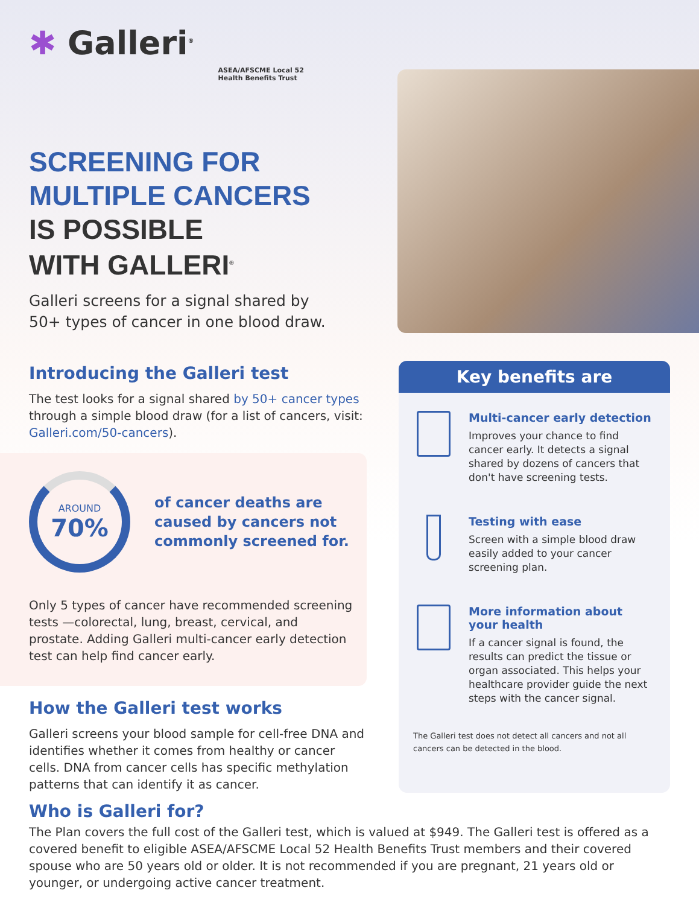✱ Galleri<sup>®</sup>
ASEA/AFSCME Local 52
Health Benefits Trust
SCREENING FOR
MULTIPLE CANCERS
IS POSSIBLE
WITH GALLERI<sup>®</sup>
Galleri screens for a signal shared by
50+ types of cancer in one blood draw.
Introducing the Galleri test
The test looks for a signal shared by 50+ cancer types through a simple blood draw (for a list of cancers, visit: Galleri.com/50-cancers).
AROUND
70%
of cancer deaths are caused by cancers not commonly screened for.
Only 5 types of cancer have recommended screening tests —colorectal, lung, breast, cervical, and prostate. Adding Galleri multi-cancer early detection test can help find cancer early.
How the Galleri test works
Galleri screens your blood sample for cell-free DNA and identifies whether it comes from healthy or cancer cells. DNA from cancer cells has specific methylation patterns that can identify it as cancer.
Key benefits are
Multi-cancer early detection
Improves your chance to find cancer early. It detects a signal shared by dozens of cancers that don't have screening tests.
Testing with ease
Screen with a simple blood draw easily added to your cancer screening plan.
More information about your health
If a cancer signal is found, the results can predict the tissue or organ associated. This helps your healthcare provider guide the next steps with the cancer signal.
The Galleri test does not detect all cancers and not all cancers can be detected in the blood.
Who is Galleri for?
The Plan covers the full cost of the Galleri test, which is valued at $949. The Galleri test is offered as a covered benefit to eligible ASEA/AFSCME Local 52 Health Benefits Trust members and their covered spouse who are 50 years old or older. It is not recommended if you are pregnant, 21 years old or younger, or undergoing active cancer treatment.